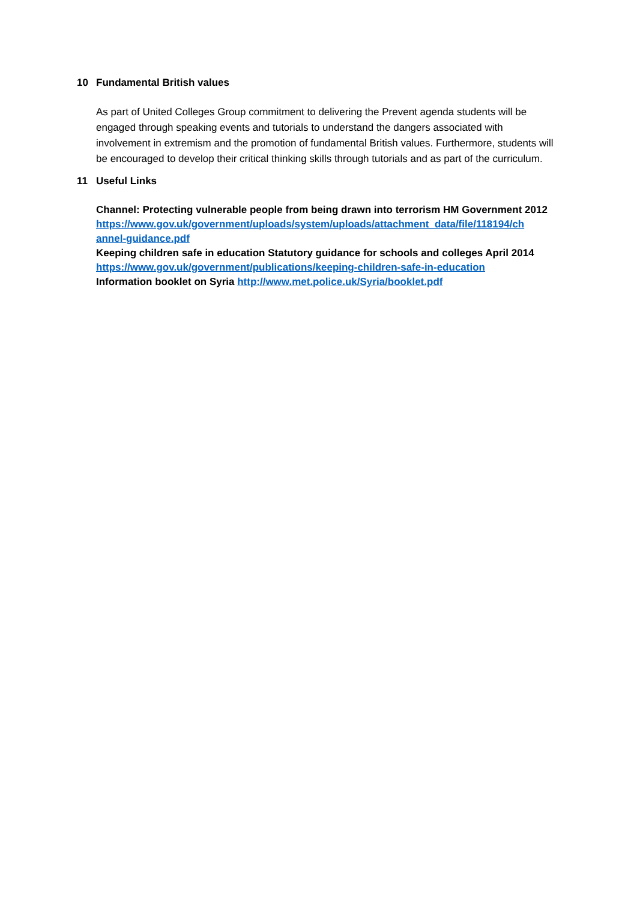10 Fundamental British values
As part of United Colleges Group commitment to delivering the Prevent agenda students will be engaged through speaking events and tutorials to understand the dangers associated with involvement in extremism and the promotion of fundamental British values. Furthermore, students will be encouraged to develop their critical thinking skills through tutorials and as part of the curriculum.
11 Useful Links
Channel: Protecting vulnerable people from being drawn into terrorism HM Government 2012
https://www.gov.uk/government/uploads/system/uploads/attachment_data/file/118194/ch annel-guidance.pdf
Keeping children safe in education Statutory guidance for schools and colleges April 2014
https://www.gov.uk/government/publications/keeping-children-safe-in-education
Information booklet on Syria http://www.met.police.uk/Syria/booklet.pdf